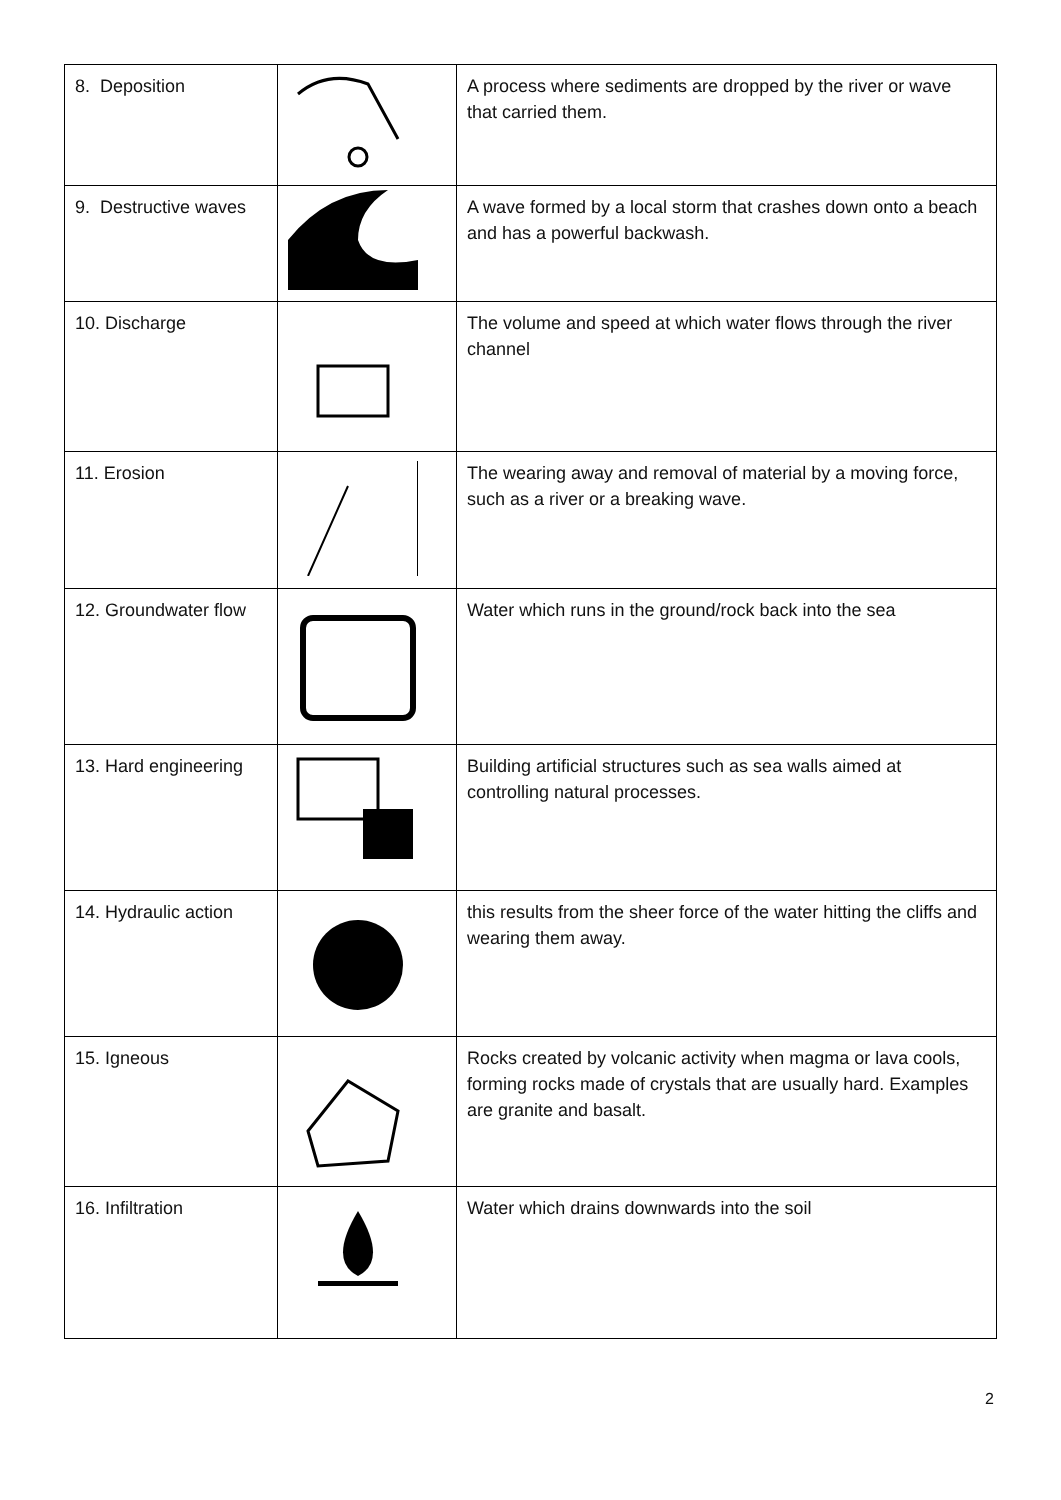| 8. Deposition | | A process where sediments are dropped by the river or wave that carried them. |
| 9. Destructive waves | | A wave formed by a local storm that crashes down onto a beach and has a powerful backwash. |
| 10. Discharge | | The volume and speed at which water flows through the river channel |
| 11. Erosion | | The wearing away and removal of material by a moving force, such as a river or a breaking wave. |
| 12. Groundwater flow | | Water which runs in the ground/rock back into the sea |
| 13. Hard engineering | | Building artificial structures such as sea walls aimed at controlling natural processes. |
| 14. Hydraulic action | | this results from the sheer force of the water hitting the cliffs and wearing them away. |
| 15. Igneous | | Rocks created by volcanic activity when magma or lava cools, forming rocks made of crystals that are usually hard. Examples are granite and basalt. |
| 16. Infiltration | | Water which drains downwards into the soil |
2